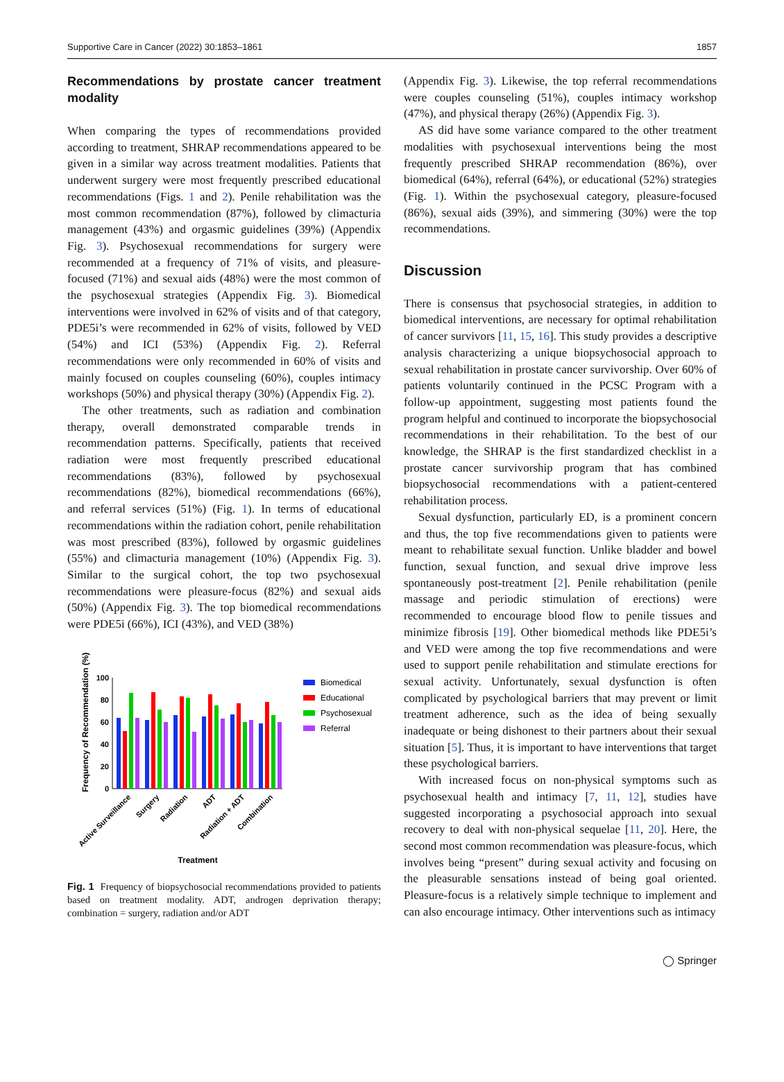Supportive Care in Cancer (2022) 30:1853–1861 1857
Recommendations by prostate cancer treatment modality
When comparing the types of recommendations provided according to treatment, SHRAP recommendations appeared to be given in a similar way across treatment modalities. Patients that underwent surgery were most frequently prescribed educational recommendations (Figs. 1 and 2). Penile rehabilitation was the most common recommendation (87%), followed by climacturia management (43%) and orgasmic guidelines (39%) (Appendix Fig. 3). Psychosexual recommendations for surgery were recommended at a frequency of 71% of visits, and pleasure-focused (71%) and sexual aids (48%) were the most common of the psychosexual strategies (Appendix Fig. 3). Biomedical interventions were involved in 62% of visits and of that category, PDE5i’s were recommended in 62% of visits, followed by VED (54%) and ICI (53%) (Appendix Fig. 2). Referral recommendations were only recommended in 60% of visits and mainly focused on couples counseling (60%), couples intimacy workshops (50%) and physical therapy (30%) (Appendix Fig. 2).
The other treatments, such as radiation and combination therapy, overall demonstrated comparable trends in recommendation patterns. Specifically, patients that received radiation were most frequently prescribed educational recommendations (83%), followed by psychosexual recommendations (82%), biomedical recommendations (66%), and referral services (51%) (Fig. 1). In terms of educational recommendations within the radiation cohort, penile rehabilitation was most prescribed (83%), followed by orgasmic guidelines (55%) and climacturia management (10%) (Appendix Fig. 3). Similar to the surgical cohort, the top two psychosexual recommendations were pleasure-focus (82%) and sexual aids (50%) (Appendix Fig. 3). The top biomedical recommendations were PDE5i (66%), ICI (43%), and VED (38%)
Frequency of Recommendation (%)
100
80
60
40
20
0
Active Surveillance
Surgery
Radiation
ADT
Radiation + ADT
Combination
Treatment
Biomedical
Educational
Psychosexual
Referral
Fig. 1 Frequency of biopsychosocial recommendations provided to patients based on treatment modality. ADT, androgen deprivation therapy; combination = surgery, radiation and/or ADT
(Appendix Fig. 3). Likewise, the top referral recommendations were couples counseling (51%), couples intimacy workshop (47%), and physical therapy (26%) (Appendix Fig. 3).
AS did have some variance compared to the other treatment modalities with psychosexual interventions being the most frequently prescribed SHRAP recommendation (86%), over biomedical (64%), referral (64%), or educational (52%) strategies (Fig. 1). Within the psychosexual category, pleasure-focused (86%), sexual aids (39%), and simmering (30%) were the top recommendations.
Discussion
There is consensus that psychosocial strategies, in addition to biomedical interventions, are necessary for optimal rehabilitation of cancer survivors [11, 15, 16]. This study provides a descriptive analysis characterizing a unique biopsychosocial approach to sexual rehabilitation in prostate cancer survivorship. Over 60% of patients voluntarily continued in the PCSC Program with a follow-up appointment, suggesting most patients found the program helpful and continued to incorporate the biopsychosocial recommendations in their rehabilitation. To the best of our knowledge, the SHRAP is the first standardized checklist in a prostate cancer survivorship program that has combined biopsychosocial recommendations with a patient-centered rehabilitation process.
Sexual dysfunction, particularly ED, is a prominent concern and thus, the top five recommendations given to patients were meant to rehabilitate sexual function. Unlike bladder and bowel function, sexual function, and sexual drive improve less spontaneously post-treatment [2]. Penile rehabilitation (penile massage and periodic stimulation of erections) were recommended to encourage blood flow to penile tissues and minimize fibrosis [19]. Other biomedical methods like PDE5i’s and VED were among the top five recommendations and were used to support penile rehabilitation and stimulate erections for sexual activity. Unfortunately, sexual dysfunction is often complicated by psychological barriers that may prevent or limit treatment adherence, such as the idea of being sexually inadequate or being dishonest to their partners about their sexual situation [5]. Thus, it is important to have interventions that target these psychological barriers.
With increased focus on non-physical symptoms such as psychosexual health and intimacy [7, 11, 12], studies have suggested incorporating a psychosocial approach into sexual recovery to deal with non-physical sequelae [11, 20]. Here, the second most common recommendation was pleasure-focus, which involves being “present” during sexual activity and focusing on the pleasurable sensations instead of being goal oriented. Pleasure-focus is a relatively simple technique to implement and can also encourage intimacy. Other interventions such as intimacy
◯ Springer